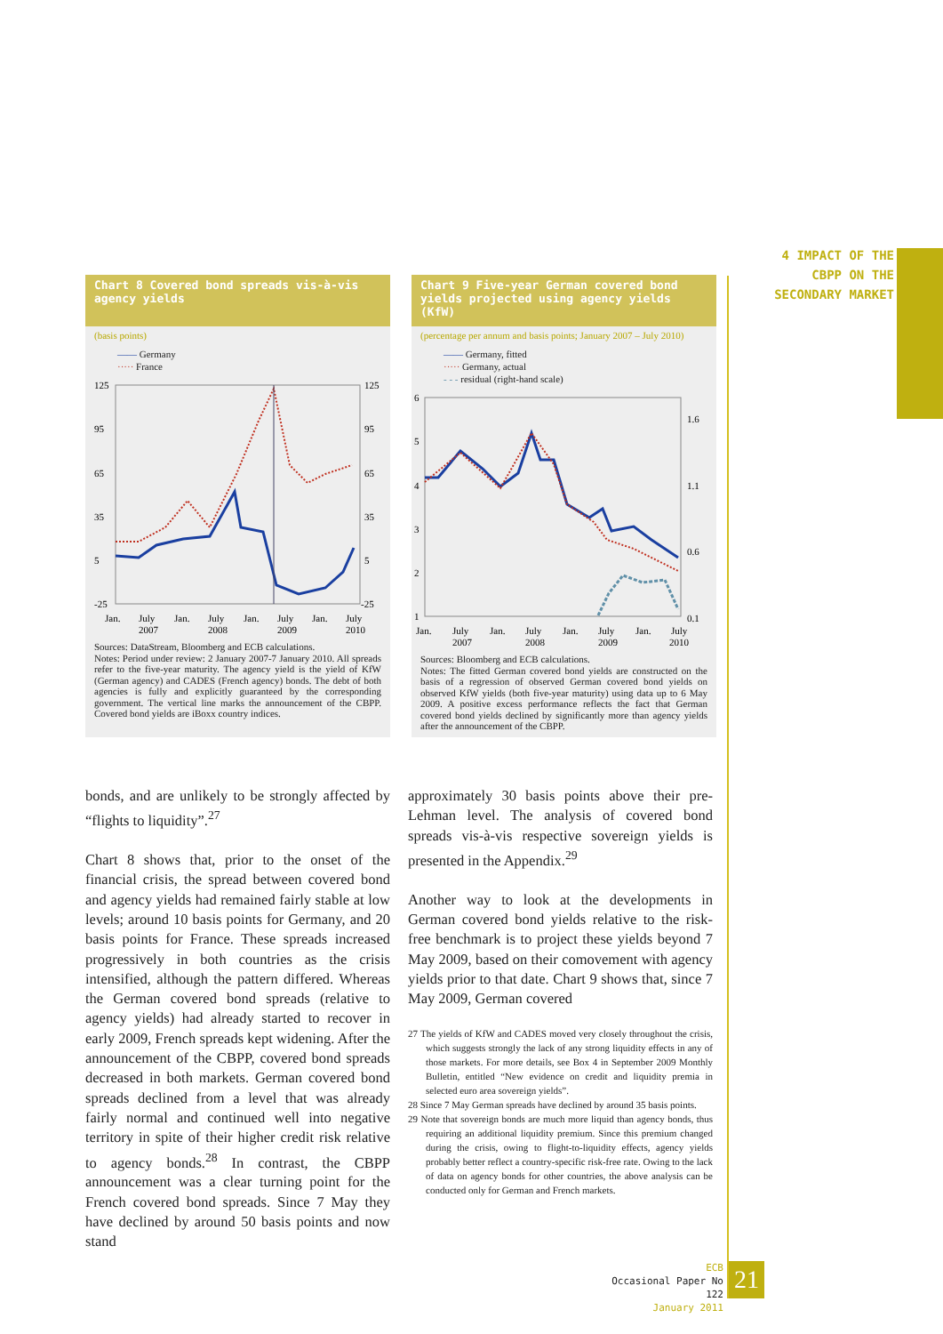4 IMPACT OF THE CBPP ON THE SECONDARY MARKET
Chart 8 Covered bond spreads vis-à-vis agency yields
(basis points)
—— Germany
····· France
125
95
65
35
5
-25
125
95
65
35
5
-25
Jan.
July
2007
Jan.
July
2008
Jan.
July
2009
Jan.
July
2010
Sources: DataStream, Bloomberg and ECB calculations.
Notes: Period under review: 2 January 2007-7 January 2010. All spreads refer to the five-year maturity. The agency yield is the yield of KfW (German agency) and CADES (French agency) bonds. The debt of both agencies is fully and explicitly guaranteed by the corresponding government. The vertical line marks the announcement of the CBPP. Covered bond yields are iBoxx country indices.
Chart 9 Five-year German covered bond yields projected using agency yields (KfW)
(percentage per annum and basis points; January 2007 – July 2010)
—— Germany, fitted
····· Germany, actual
- - - residual (right-hand scale)
6
5
4
3
2
1
1.6
1.1
0.6
0.1
Jan.
July
2007
Jan.
July
2008
Jan.
July
2009
Jan.
July
2010
Sources: Bloomberg and ECB calculations.
Notes: The fitted German covered bond yields are constructed on the basis of a regression of observed German covered bond yields on observed KfW yields (both five-year maturity) using data up to 6 May 2009. A positive excess performance reflects the fact that German covered bond yields declined by significantly more than agency yields after the announcement of the CBPP.
bonds, and are unlikely to be strongly affected by “flights to liquidity”.<sup>27</sup>
Chart 8 shows that, prior to the onset of the financial crisis, the spread between covered bond and agency yields had remained fairly stable at low levels; around 10 basis points for Germany, and 20 basis points for France. These spreads increased progressively in both countries as the crisis intensified, although the pattern differed. Whereas the German covered bond spreads (relative to agency yields) had already started to recover in early 2009, French spreads kept widening. After the announcement of the CBPP, covered bond spreads decreased in both markets. German covered bond spreads declined from a level that was already fairly normal and continued well into negative territory in spite of their higher credit risk relative to agency bonds.<sup>28</sup> In contrast, the CBPP announcement was a clear turning point for the French covered bond spreads. Since 7 May they have declined by around 50 basis points and now stand
approximately 30 basis points above their pre-Lehman level. The analysis of covered bond spreads vis-à-vis respective sovereign yields is presented in the Appendix.<sup>29</sup>
Another way to look at the developments in German covered bond yields relative to the risk-free benchmark is to project these yields beyond 7 May 2009, based on their comovement with agency yields prior to that date. Chart 9 shows that, since 7 May 2009, German covered
27 The yields of KfW and CADES moved very closely throughout the crisis, which suggests strongly the lack of any strong liquidity effects in any of those markets. For more details, see Box 4 in September 2009 Monthly Bulletin, entitled “New evidence on credit and liquidity premia in selected euro area sovereign yields”.
28 Since 7 May German spreads have declined by around 35 basis points.
29 Note that sovereign bonds are much more liquid than agency bonds, thus requiring an additional liquidity premium. Since this premium changed during the crisis, owing to flight-to-liquidity effects, agency yields probably better reflect a country-specific risk-free rate. Owing to the lack of data on agency bonds for other countries, the above analysis can be conducted only for German and French markets.
ECB
Occasional Paper No 122
January 2011
21